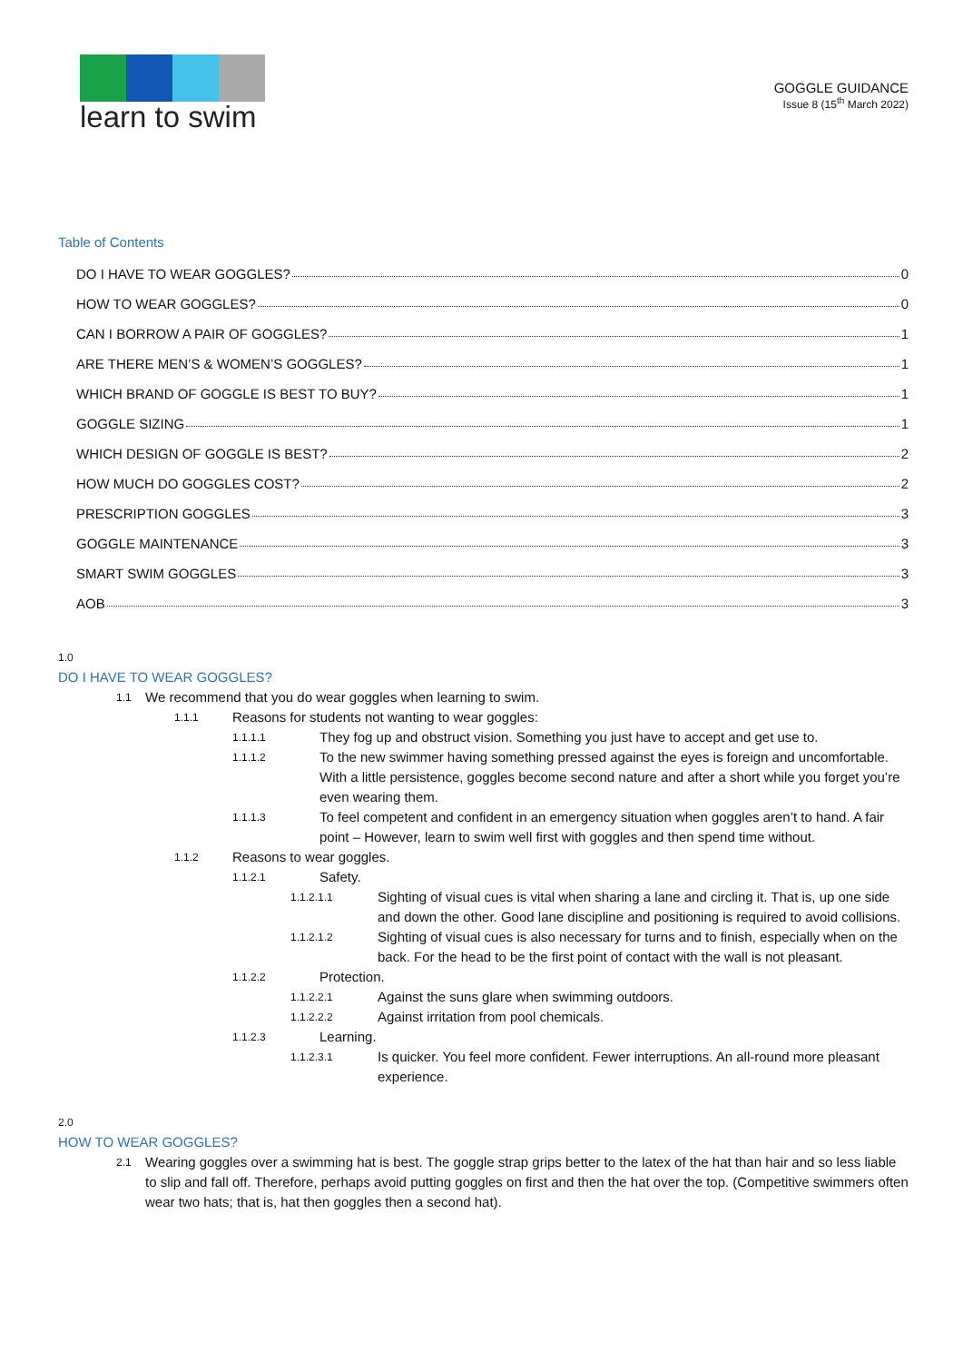learn to swim
GOGGLE GUIDANCE
Issue 8 (15<sup>th</sup> March 2022)
Table of Contents
DO I HAVE TO WEAR GOGGLES? 0
HOW TO WEAR GOGGLES? 0
CAN I BORROW A PAIR OF GOGGLES? 1
ARE THERE MEN’S & WOMEN’S GOGGLES? 1
WHICH BRAND OF GOGGLE IS BEST TO BUY? 1
GOGGLE SIZING 1
WHICH DESIGN OF GOGGLE IS BEST? 2
HOW MUCH DO GOGGLES COST? 2
PRESCRIPTION GOGGLES 3
GOGGLE MAINTENANCE 3
SMART SWIM GOGGLES 3
AOB 3
1.0
DO I HAVE TO WEAR GOGGLES?
1.1 We recommend that you do wear goggles when learning to swim.
1.1.1 Reasons for students not wanting to wear goggles:
1.1.1.1 They fog up and obstruct vision. Something you just have to accept and get use to.
1.1.1.2 To the new swimmer having something pressed against the eyes is foreign and uncomfortable. With a little persistence, goggles become second nature and after a short while you forget you’re even wearing them.
1.1.1.3 To feel competent and confident in an emergency situation when goggles aren’t to hand. A fair point – However, learn to swim well first with goggles and then spend time without.
1.1.2 Reasons to wear goggles.
1.1.2.1 Safety.
1.1.2.1.1 Sighting of visual cues is vital when sharing a lane and circling it. That is, up one side and down the other. Good lane discipline and positioning is required to avoid collisions.
1.1.2.1.2 Sighting of visual cues is also necessary for turns and to finish, especially when on the back. For the head to be the first point of contact with the wall is not pleasant.
1.1.2.2 Protection.
1.1.2.2.1 Against the suns glare when swimming outdoors.
1.1.2.2.2 Against irritation from pool chemicals.
1.1.2.3 Learning.
1.1.2.3.1 Is quicker. You feel more confident. Fewer interruptions. An all-round more pleasant experience.
2.0
HOW TO WEAR GOGGLES?
2.1 Wearing goggles over a swimming hat is best. The goggle strap grips better to the latex of the hat than hair and so less liable to slip and fall off. Therefore, perhaps avoid putting goggles on first and then the hat over the top. (Competitive swimmers often wear two hats; that is, hat then goggles then a second hat).